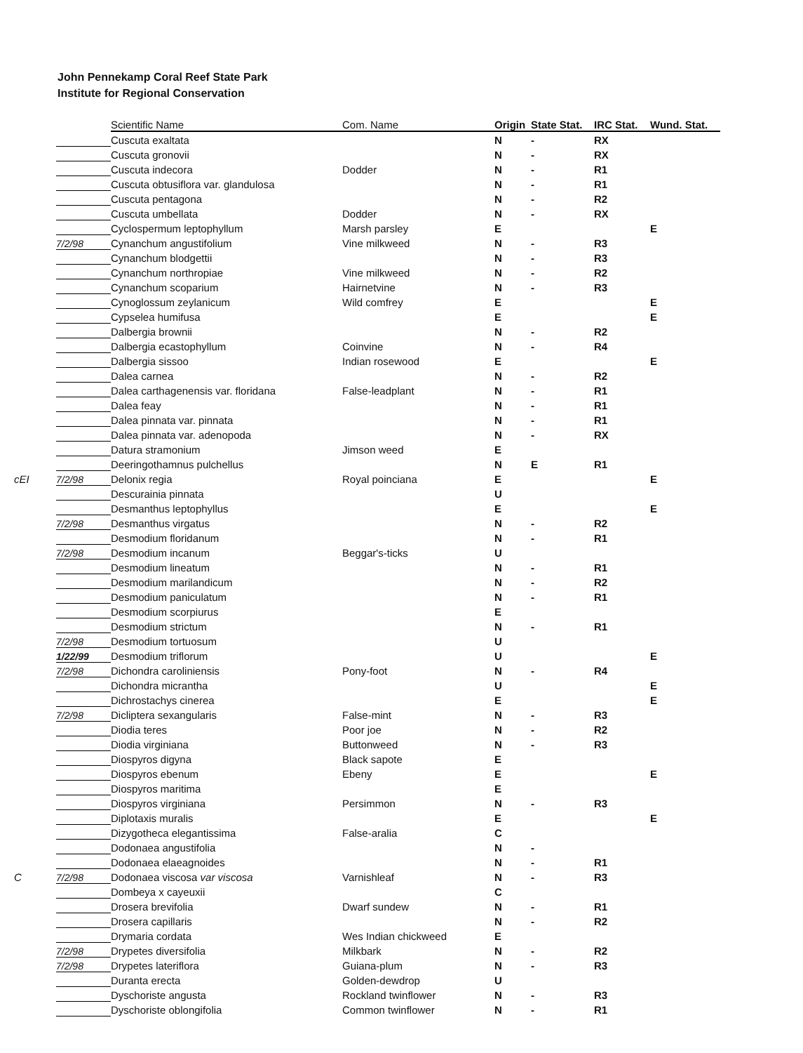John Pennekamp Coral Reef State Park
Institute for Regional Conservation
| | | Scientific Name | Com. Name | Origin | State Stat. | IRC Stat. | Wund. Stat. |
| | | Cuscuta exaltata | | N | - | RX | |
| | | Cuscuta gronovii | | N | - | RX | |
| | | Cuscuta indecora | Dodder | N | - | R1 | |
| | | Cuscuta obtusiflora var. glandulosa | | N | - | R1 | |
| | | Cuscuta pentagona | | N | - | R2 | |
| | | Cuscuta umbellata | Dodder | N | - | RX | |
| | | Cyclospermum leptophyllum | Marsh parsley | E | | | E |
| | 7/2/98 | Cynanchum angustifolium | Vine milkweed | N | - | R3 | |
| | | Cynanchum blodgettii | | N | - | R3 | |
| | | Cynanchum northropiae | Vine milkweed | N | - | R2 | |
| | | Cynanchum scoparium | Hairnetvine | N | - | R3 | |
| | | Cynoglossum zeylanicum | Wild comfrey | E | | | E |
| | | Cypselea humifusa | | E | | | E |
| | | Dalbergia brownii | | N | - | R2 | |
| | | Dalbergia ecastophyllum | Coinvine | N | - | R4 | |
| | | Dalbergia sissoo | Indian rosewood | E | | | E |
| | | Dalea carnea | | N | - | R2 | |
| | | Dalea carthagenensis var. floridana | False-leadplant | N | - | R1 | |
| | | Dalea feay | | N | - | R1 | |
| | | Dalea pinnata var. pinnata | | N | - | R1 | |
| | | Dalea pinnata var. adenopoda | | N | - | RX | |
| | | Datura stramonium | Jimson weed | E | | | |
| | | Deeringothamnus pulchellus | | N | E | R1 | |
| cEI | 7/2/98 | Delonix regia | Royal poinciana | E | | | E |
| | | Descurainia pinnata | | U | | | |
| | | Desmanthus leptophyllus | | E | | | E |
| | 7/2/98 | Desmanthus virgatus | | N | - | R2 | |
| | | Desmodium floridanum | | N | - | R1 | |
| | 7/2/98 | Desmodium incanum | Beggar's-ticks | U | | | |
| | | Desmodium lineatum | | N | - | R1 | |
| | | Desmodium marilandicum | | N | - | R2 | |
| | | Desmodium paniculatum | | N | - | R1 | |
| | | Desmodium scorpiurus | | E | | | |
| | | Desmodium strictum | | N | - | R1 | |
| | 7/2/98 | Desmodium tortuosum | | U | | | |
| | 1/22/99 | Desmodium triflorum | | U | | | E |
| | 7/2/98 | Dichondra caroliniensis | Pony-foot | N | - | R4 | |
| | | Dichondra micrantha | | U | | | E |
| | | Dichrostachys cinerea | | E | | | E |
| | 7/2/98 | Dicliptera sexangularis | False-mint | N | - | R3 | |
| | | Diodia teres | Poor joe | N | - | R2 | |
| | | Diodia virginiana | Buttonweed | N | - | R3 | |
| | | Diospyros digyna | Black sapote | E | | | |
| | | Diospyros ebenum | Ebeny | E | | | E |
| | | Diospyros maritima | | E | | | |
| | | Diospyros virginiana | Persimmon | N | - | R3 | |
| | | Diplotaxis muralis | | E | | | E |
| | | Dizygotheca elegantissima | False-aralia | C | | | |
| | | Dodonaea angustifolia | | N | - | | |
| | | Dodonaea elaeagnoides | | N | - | R1 | |
| C | 7/2/98 | Dodonaea viscosa var viscosa | Varnishleaf | N | - | R3 | |
| | | Dombeya x cayeuxii | | C | | | |
| | | Drosera brevifolia | Dwarf sundew | N | - | R1 | |
| | | Drosera capillaris | | N | - | R2 | |
| | | Drymaria cordata | Wes Indian chickweed | E | | | |
| | 7/2/98 | Drypetes diversifolia | Milkbark | N | - | R2 | |
| | 7/2/98 | Drypetes lateriflora | Guiana-plum | N | - | R3 | |
| | | Duranta erecta | Golden-dewdrop | U | | | |
| | | Dyschoriste angusta | Rockland twinflower | N | - | R3 | |
| | | Dyschoriste oblongifolia | Common twinflower | N | - | R1 | |